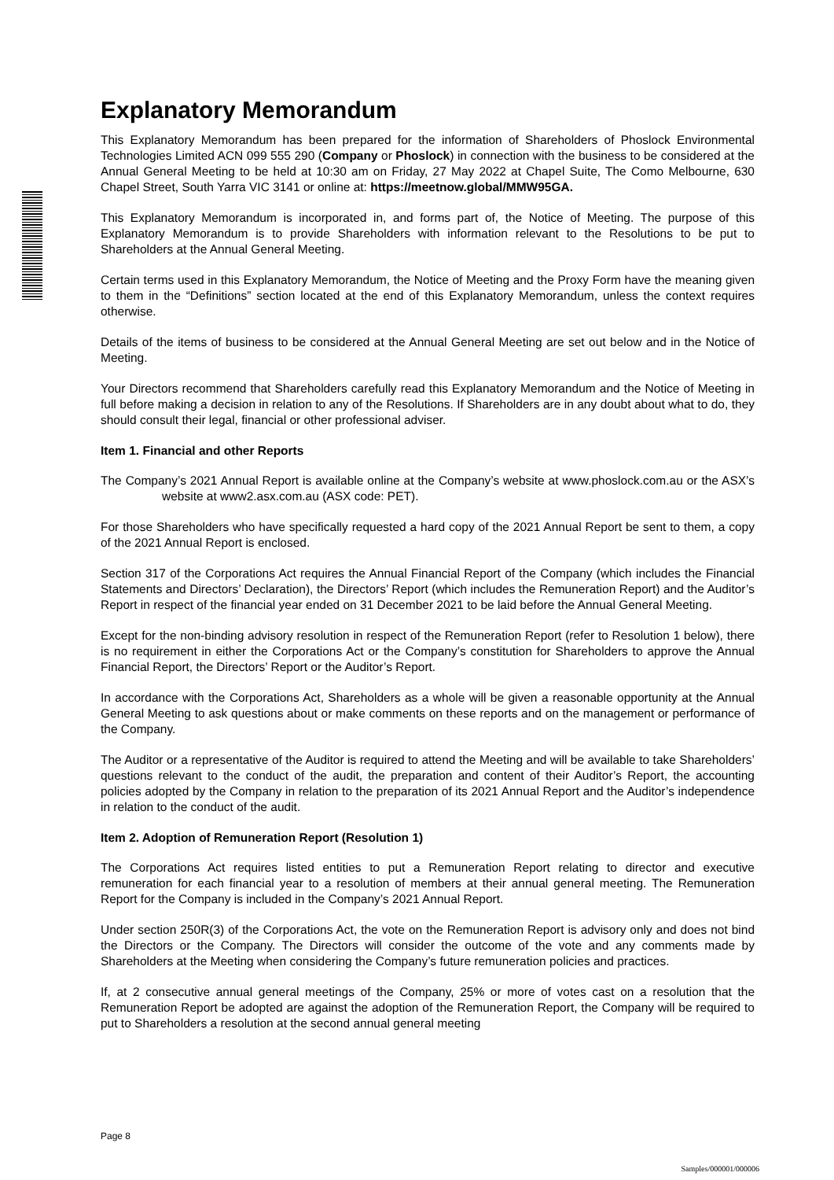Explanatory Memorandum
This Explanatory Memorandum has been prepared for the information of Shareholders of Phoslock Environmental Technologies Limited ACN 099 555 290 (Company or Phoslock) in connection with the business to be considered at the Annual General Meeting to be held at 10:30 am on Friday, 27 May 2022 at Chapel Suite, The Como Melbourne, 630 Chapel Street, South Yarra VIC 3141 or online at: https://meetnow.global/MMW95GA.
This Explanatory Memorandum is incorporated in, and forms part of, the Notice of Meeting. The purpose of this Explanatory Memorandum is to provide Shareholders with information relevant to the Resolutions to be put to Shareholders at the Annual General Meeting.
Certain terms used in this Explanatory Memorandum, the Notice of Meeting and the Proxy Form have the meaning given to them in the “Definitions” section located at the end of this Explanatory Memorandum, unless the context requires otherwise.
Details of the items of business to be considered at the Annual General Meeting are set out below and in the Notice of Meeting.
Your Directors recommend that Shareholders carefully read this Explanatory Memorandum and the Notice of Meeting in full before making a decision in relation to any of the Resolutions. If Shareholders are in any doubt about what to do, they should consult their legal, financial or other professional adviser.
Item 1. Financial and other Reports
The Company’s 2021 Annual Report is available online at the Company’s website at www.phoslock.com.au or the ASX’s website at www2.asx.com.au (ASX code: PET).
For those Shareholders who have specifically requested a hard copy of the 2021 Annual Report be sent to them, a copy of the 2021 Annual Report is enclosed.
Section 317 of the Corporations Act requires the Annual Financial Report of the Company (which includes the Financial Statements and Directors’ Declaration), the Directors’ Report (which includes the Remuneration Report) and the Auditor’s Report in respect of the financial year ended on 31 December 2021 to be laid before the Annual General Meeting.
Except for the non-binding advisory resolution in respect of the Remuneration Report (refer to Resolution 1 below), there is no requirement in either the Corporations Act or the Company’s constitution for Shareholders to approve the Annual Financial Report, the Directors’ Report or the Auditor’s Report.
In accordance with the Corporations Act, Shareholders as a whole will be given a reasonable opportunity at the Annual General Meeting to ask questions about or make comments on these reports and on the management or performance of the Company.
The Auditor or a representative of the Auditor is required to attend the Meeting and will be available to take Shareholders’ questions relevant to the conduct of the audit, the preparation and content of their Auditor’s Report, the accounting policies adopted by the Company in relation to the preparation of its 2021 Annual Report and the Auditor’s independence in relation to the conduct of the audit.
Item 2. Adoption of Remuneration Report (Resolution 1)
The Corporations Act requires listed entities to put a Remuneration Report relating to director and executive remuneration for each financial year to a resolution of members at their annual general meeting. The Remuneration Report for the Company is included in the Company’s 2021 Annual Report.
Under section 250R(3) of the Corporations Act, the vote on the Remuneration Report is advisory only and does not bind the Directors or the Company. The Directors will consider the outcome of the vote and any comments made by Shareholders at the Meeting when considering the Company’s future remuneration policies and practices.
If, at 2 consecutive annual general meetings of the Company, 25% or more of votes cast on a resolution that the Remuneration Report be adopted are against the adoption of the Remuneration Report, the Company will be required to put to Shareholders a resolution at the second annual general meeting
Page 8
Samples/000001/000006